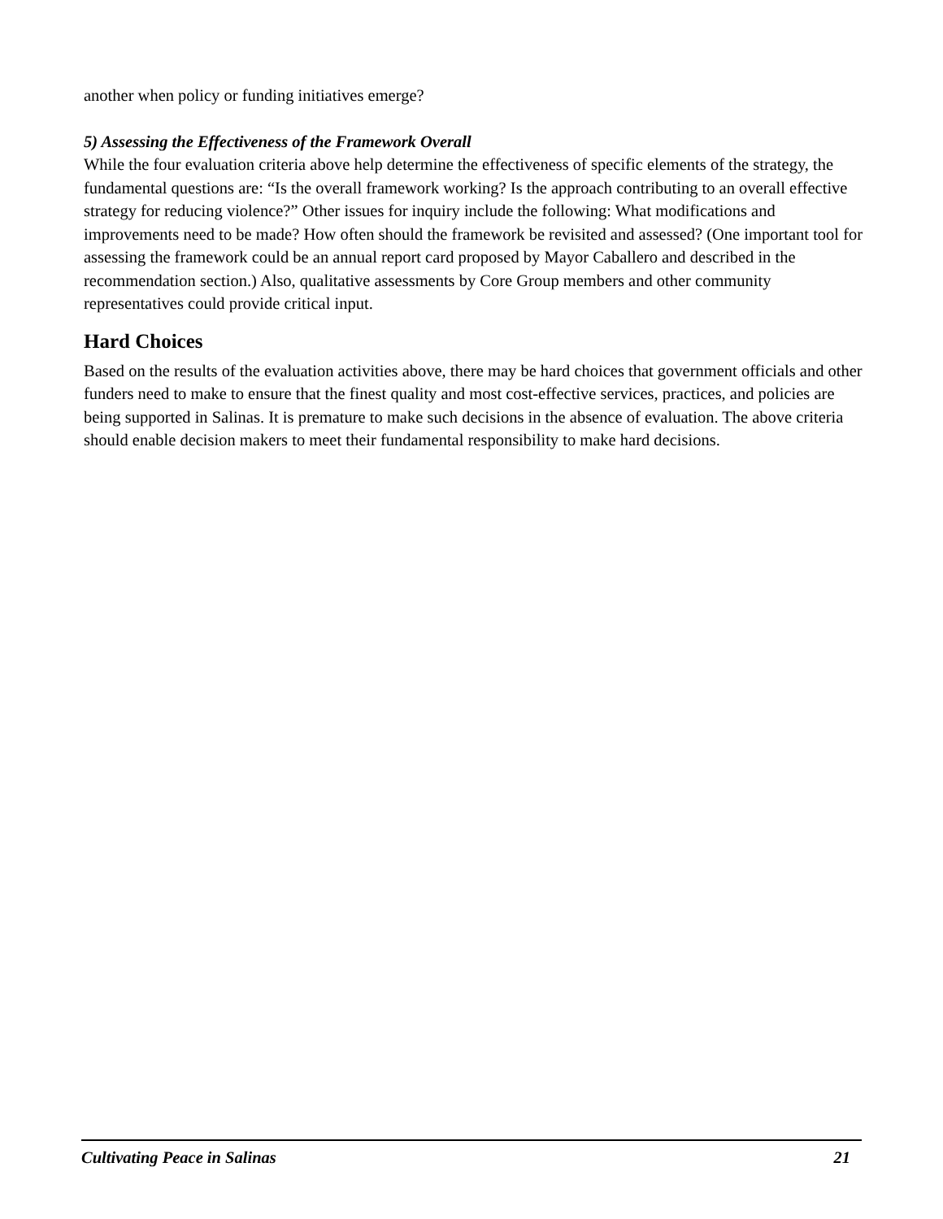another when policy or funding initiatives emerge?
5) Assessing the Effectiveness of the Framework Overall
While the four evaluation criteria above help determine the effectiveness of specific elements of the strategy, the fundamental questions are: “Is the overall framework working? Is the approach contributing to an overall effective strategy for reducing violence?” Other issues for inquiry include the following: What modifications and improvements need to be made? How often should the framework be revisited and assessed? (One important tool for assessing the framework could be an annual report card proposed by Mayor Caballero and described in the recommendation section.) Also, qualitative assessments by Core Group members and other community representatives could provide critical input.
Hard Choices
Based on the results of the evaluation activities above, there may be hard choices that government officials and other funders need to make to ensure that the finest quality and most cost-effective services, practices, and policies are being supported in Salinas. It is premature to make such decisions in the absence of evaluation. The above criteria should enable decision makers to meet their fundamental responsibility to make hard decisions.
Cultivating Peace in Salinas 21